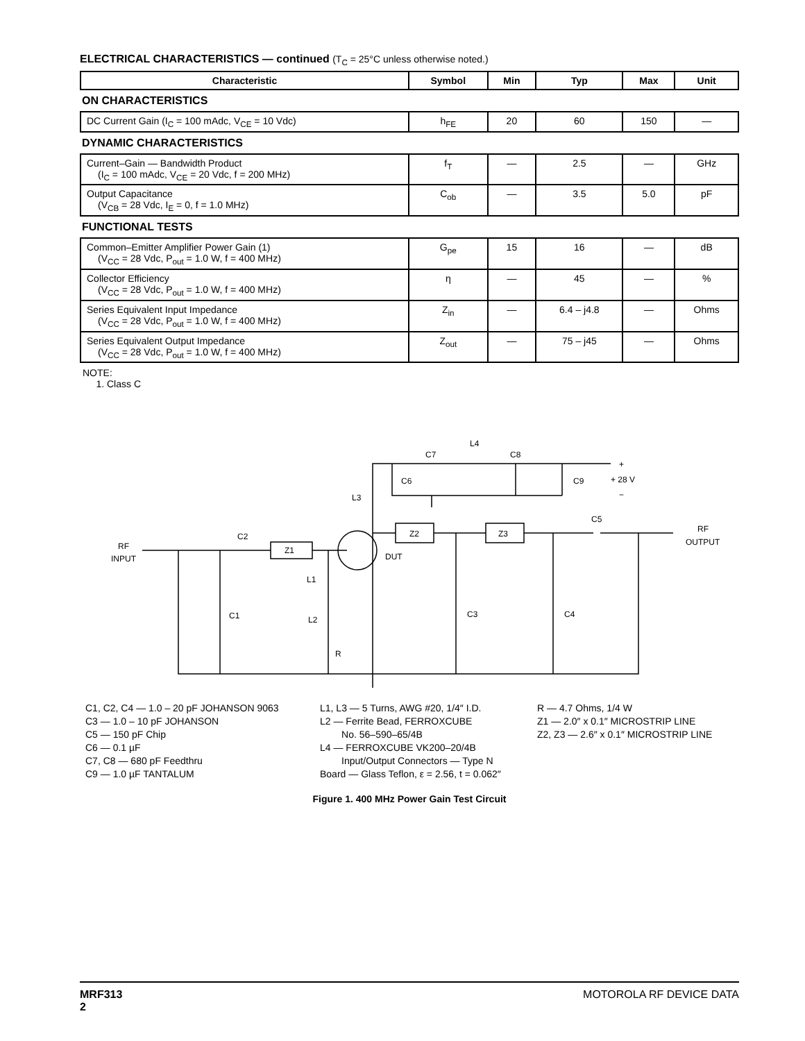ELECTRICAL CHARACTERISTICS — continued (T<sub>C</sub> = 25°C unless otherwise noted.)
| Characteristic | Symbol | Min | Typ | Max | Unit |
| --- | --- | --- | --- | --- | --- |
| ON CHARACTERISTICS | | | | | |
| DC Current Gain (I<sub>C</sub> = 100 mAdc, V<sub>CE</sub> = 10 Vdc) | h<sub>FE</sub> | 20 | 60 | 150 | — |
| DYNAMIC CHARACTERISTICS | | | | | |
| Current–Gain — Bandwidth Product (I<sub>C</sub> = 100 mAdc, V<sub>CE</sub> = 20 Vdc, f = 200 MHz) | f<sub>T</sub> | — | 2.5 | — | GHz |
| Output Capacitance (V<sub>CB</sub> = 28 Vdc, I<sub>E</sub> = 0, f = 1.0 MHz) | C<sub>ob</sub> | — | 3.5 | 5.0 | pF |
| FUNCTIONAL TESTS | | | | | |
| Common–Emitter Amplifier Power Gain (1) (V<sub>CC</sub> = 28 Vdc, P<sub>out</sub> = 1.0 W, f = 400 MHz) | G<sub>pe</sub> | 15 | 16 | — | dB |
| Collector Efficiency (V<sub>CC</sub> = 28 Vdc, P<sub>out</sub> = 1.0 W, f = 400 MHz) | η | — | 45 | — | % |
| Series Equivalent Input Impedance (V<sub>CC</sub> = 28 Vdc, P<sub>out</sub> = 1.0 W, f = 400 MHz) | Z<sub>in</sub> | — | 6.4 – j4.8 | — | Ohms |
| Series Equivalent Output Impedance (V<sub>CC</sub> = 28 Vdc, P<sub>out</sub> = 1.0 W, f = 400 MHz) | Z<sub>out</sub> | — | 75 – j45 | — | Ohms |
NOTE:
1. Class C
RF
INPUT
RF
OUTPUT
Z1
Z2
Z3
DUT
C2
C1
L1
L2
R
C3
C4
C5
C6
C7
C8
C9
L4
L3
+
+ 28 V
−
C1, C2, C4 — 1.0 – 20 pF JOHANSON 9063
C3 — 1.0 – 10 pF JOHANSON
C5 — 150 pF Chip
C6 — 0.1 µF
C7, C8 — 680 pF Feedthru
C9 — 1.0 µF TANTALUM
L1, L3 — 5 Turns, AWG #20, 1/4″ I.D.
L2 — Ferrite Bead, FERROXCUBE
No. 56–590–65/4B
L4 — FERROXCUBE VK200–20/4B
Input/Output Connectors — Type N
Board — Glass Teflon, ε = 2.56, t = 0.062″
R — 4.7 Ohms, 1/4 W
Z1 — 2.0″ x 0.1″ MICROSTRIP LINE
Z2, Z3 — 2.6″ x 0.1″ MICROSTRIP LINE
Figure 1. 400 MHz Power Gain Test Circuit
MRF313
2
MOTOROLA RF DEVICE DATA